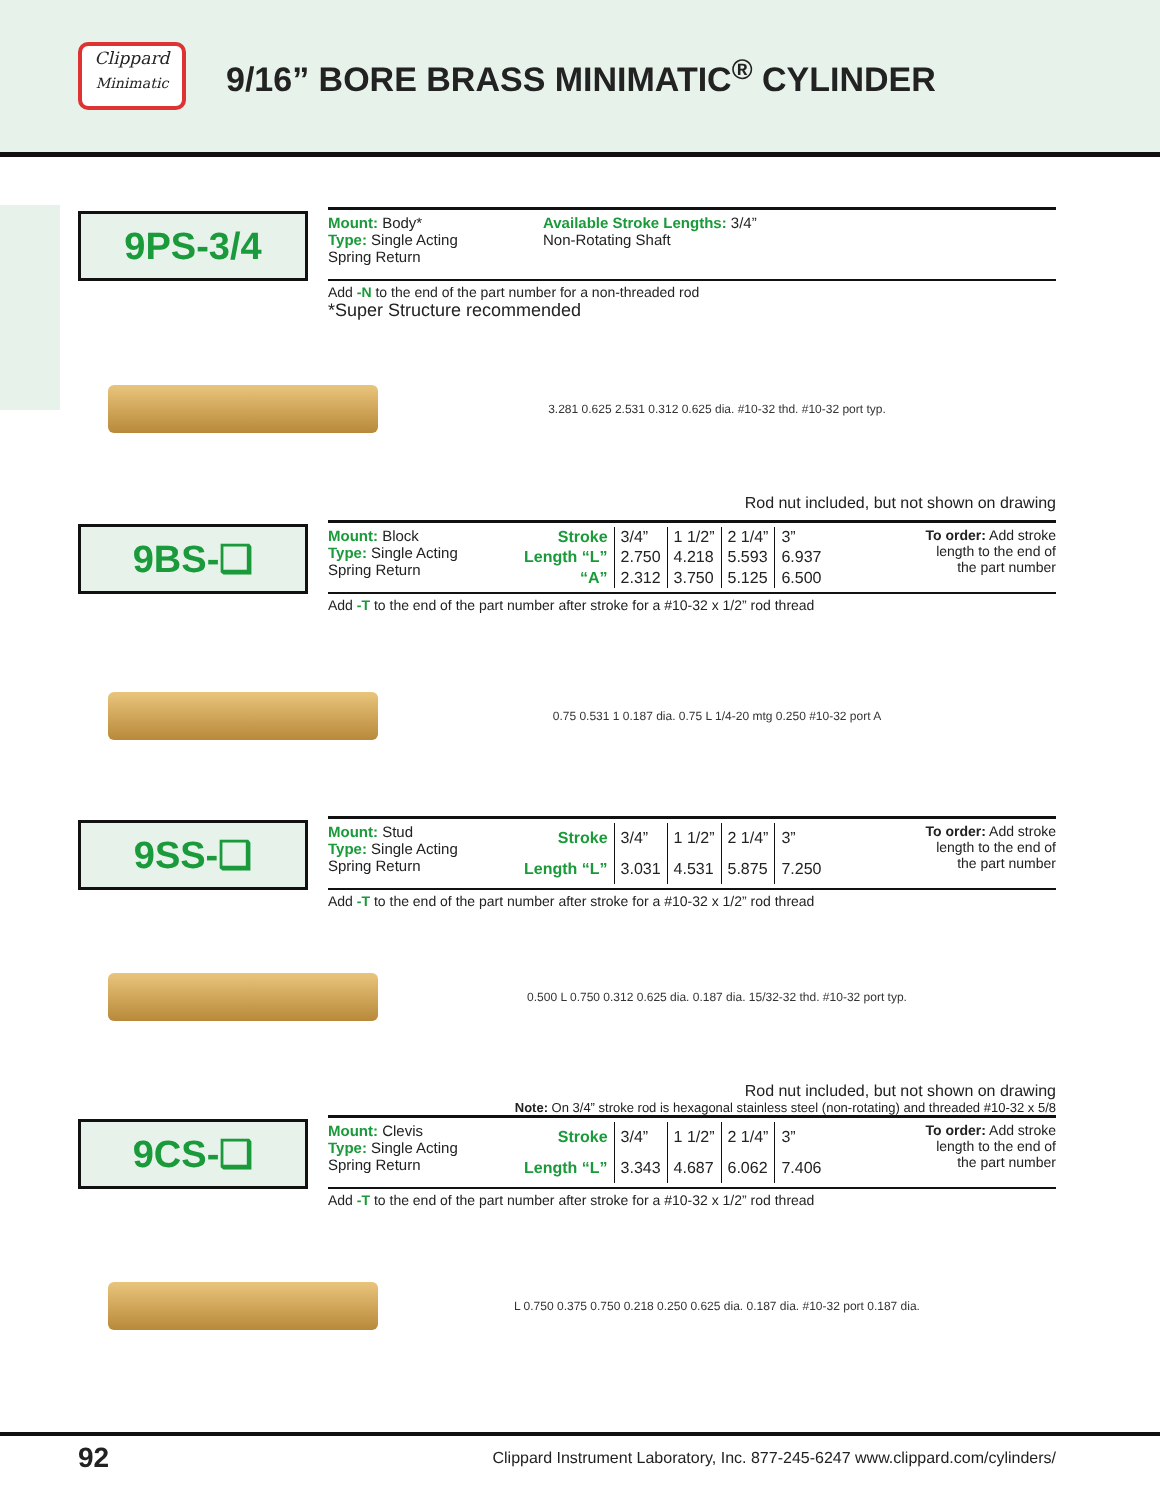Clippard
Minimatic
9/16” BORE BRASS MINIMATIC<sup>®</sup> CYLINDER
9PS-3/4
Mount: Body*
Type: Single Acting
Spring Return
Available Stroke Lengths: 3/4”
Non-Rotating Shaft
Add -N to the end of the part number for a non-threaded rod
*Super Structure recommended
3.281 0.625 2.531 0.312 0.625 dia. #10-32 thd. #10-32 port typ.
Rod nut included, but not shown on drawing
9BS-❑
Mount: Block
Type: Single Acting
Spring Return
| Stroke | 3/4” | 1 1/2” | 2 1/4” | 3” |
| Length “L” | 2.750 | 4.218 | 5.593 | 6.937 |
| “A” | 2.312 | 3.750 | 5.125 | 6.500 |
To order: Add stroke length to the end of the part number
Add -T to the end of the part number after stroke for a #10-32 x 1/2” rod thread
0.75 0.531 1 0.187 dia. 0.75 L 1/4-20 mtg 0.250 #10-32 port A
9SS-❑
Mount: Stud
Type: Single Acting
Spring Return
| Stroke | 3/4” | 1 1/2” | 2 1/4” | 3” |
| Length “L” | 3.031 | 4.531 | 5.875 | 7.250 |
To order: Add stroke length to the end of the part number
Add -T to the end of the part number after stroke for a #10-32 x 1/2” rod thread
0.500 L 0.750 0.312 0.625 dia. 0.187 dia. 15/32-32 thd. #10-32 port typ.
Rod nut included, but not shown on drawing
Note: On 3/4” stroke rod is hexagonal stainless steel (non-rotating) and threaded #10-32 x 5/8
9CS-❑
Mount: Clevis
Type: Single Acting
Spring Return
| Stroke | 3/4” | 1 1/2” | 2 1/4” | 3” |
| Length “L” | 3.343 | 4.687 | 6.062 | 7.406 |
To order: Add stroke length to the end of the part number
Add -T to the end of the part number after stroke for a #10-32 x 1/2” rod thread
L 0.750 0.375 0.750 0.218 0.250 0.625 dia. 0.187 dia. #10-32 port 0.187 dia.
92 Clippard Instrument Laboratory, Inc. 877-245-6247 www.clippard.com/cylinders/